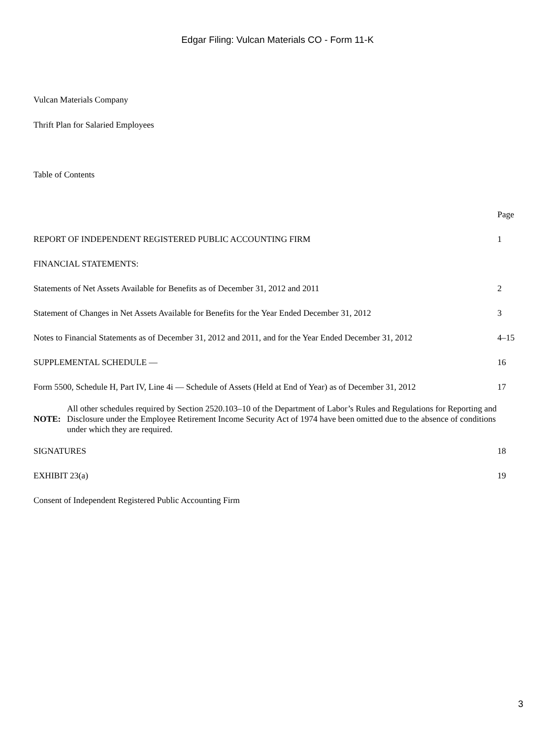Edgar Filing: Vulcan Materials CO - Form 11-K
Vulcan Materials Company
Thrift Plan for Salaried Employees
Table of Contents
| | Page |
| REPORT OF INDEPENDENT REGISTERED PUBLIC ACCOUNTING FIRM | 1 |
| FINANCIAL STATEMENTS: | |
| Statements of Net Assets Available for Benefits as of December 31, 2012 and 2011 | 2 |
| Statement of Changes in Net Assets Available for Benefits for the Year Ended December 31, 2012 | 3 |
| Notes to Financial Statements as of December 31, 2012 and 2011, and for the Year Ended December 31, 2012 | 4–15 |
| SUPPLEMENTAL SCHEDULE — | 16 |
| Form 5500, Schedule H, Part IV, Line 4i — Schedule of Assets (Held at End of Year) as of December 31, 2012 | 17 |
| NOTE: All other schedules required by Section 2520.103–10 of the Department of Labor’s Rules and Regulations for Reporting and Disclosure under the Employee Retirement Income Security Act of 1974 have been omitted due to the absence of conditions under which they are required. | |
| SIGNATURES | 18 |
| EXHIBIT 23(a) | 19 |
| Consent of Independent Registered Public Accounting Firm | |
3